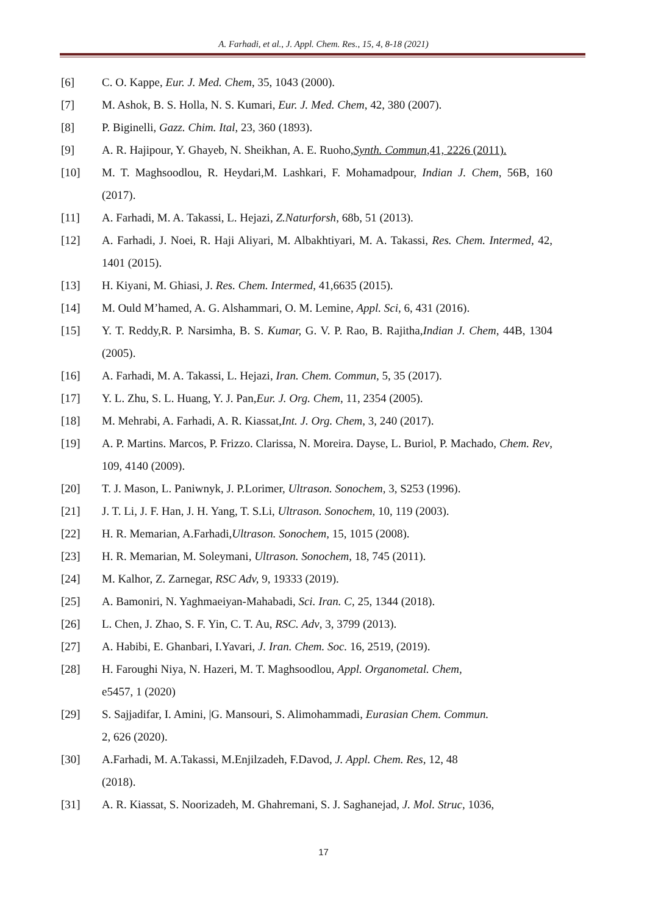A. Farhadi, et al., J. Appl. Chem. Res., 15, 4, 8-18 (2021)
[6] C. O. Kappe, Eur. J. Med. Chem, 35, 1043 (2000).
[7] M. Ashok, B. S. Holla, N. S. Kumari, Eur. J. Med. Chem, 42, 380 (2007).
[8] P. Biginelli, Gazz. Chim. Ital, 23, 360 (1893).
[9] A. R. Hajipour, Y. Ghayeb, N. Sheikhan, A. E. Ruoho,Synth. Commun,41, 2226 (2011).
[10] M. T. Maghsoodlou, R. Heydari,M. Lashkari, F. Mohamadpour, Indian J. Chem, 56B, 160 (2017).
[11] A. Farhadi, M. A. Takassi, L. Hejazi, Z.Naturforsh, 68b, 51 (2013).
[12] A. Farhadi, J. Noei, R. Haji Aliyari, M. Albakhtiyari, M. A. Takassi, Res. Chem. Intermed, 42, 1401 (2015).
[13] H. Kiyani, M. Ghiasi, J. Res. Chem. Intermed, 41,6635 (2015).
[14] M. Ould M’hamed, A. G. Alshammari, O. M. Lemine, Appl. Sci, 6, 431 (2016).
[15] Y. T. Reddy,R. P. Narsimha, B. S. Kumar, G. V. P. Rao, B. Rajitha,Indian J. Chem, 44B, 1304 (2005).
[16] A. Farhadi, M. A. Takassi, L. Hejazi, Iran. Chem. Commun, 5, 35 (2017).
[17] Y. L. Zhu, S. L. Huang, Y. J. Pan,Eur. J. Org. Chem, 11, 2354 (2005).
[18] M. Mehrabi, A. Farhadi, A. R. Kiassat,Int. J. Org. Chem, 3, 240 (2017).
[19] A. P. Martins. Marcos, P. Frizzo. Clarissa, N. Moreira. Dayse, L. Buriol, P. Machado, Chem. Rev, 109, 4140 (2009).
[20] T. J. Mason, L. Paniwnyk, J. P.Lorimer, Ultrason. Sonochem, 3, S253 (1996).
[21] J. T. Li, J. F. Han, J. H. Yang, T. S.Li, Ultrason. Sonochem, 10, 119 (2003).
[22] H. R. Memarian, A.Farhadi,Ultrason. Sonochem, 15, 1015 (2008).
[23] H. R. Memarian, M. Soleymani, Ultrason. Sonochem, 18, 745 (2011).
[24] M. Kalhor, Z. Zarnegar, RSC Adv, 9, 19333 (2019).
[25] A. Bamoniri, N. Yaghmaeiyan-Mahabadi, Sci. Iran. C, 25, 1344 (2018).
[26] L. Chen, J. Zhao, S. F. Yin, C. T. Au, RSC. Adv, 3, 3799 (2013).
[27] A. Habibi, E. Ghanbari, I.Yavari, J. Iran. Chem. Soc. 16, 2519, (2019).
[28] H. Faroughi Niya, N. Hazeri, M. T. Maghsoodlou, Appl. Organometal. Chem,
e5457, 1 (2020)
[29] S. Sajjadifar, I. Amini, |G. Mansouri, S. Alimohammadi, Eurasian Chem. Commun.
2, 626 (2020).
[30] A.Farhadi, M. A.Takassi, M.Enjilzadeh, F.Davod, J. Appl. Chem. Res, 12, 48
(2018).
[31] A. R. Kiassat, S. Noorizadeh, M. Ghahremani, S. J. Saghanejad, J. Mol. Struc, 1036,
17